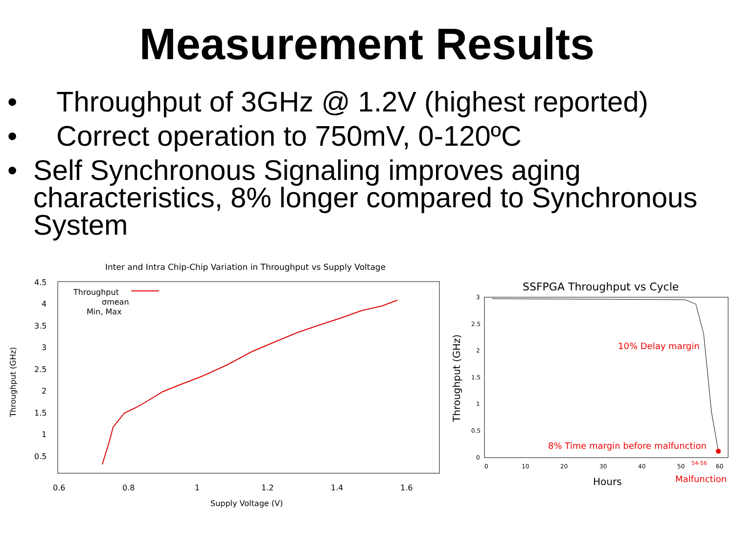Measurement Results
• Throughput of 3GHz @ 1.2V (highest reported)
• Correct operation to 750mV, 0-120ºC
• Self Synchronous Signaling improves aging characteristics, 8% longer compared to Synchronous System
Inter and Intra Chip-Chip Variation in Throughput vs Supply Voltage
4.5
4
3.5
3
2.5
2
1.5
1
0.5
0.6
0.8
1
1.2
1.4
1.6
Supply Voltage (V)
Throughput
σmean
Min, Max
Throughput (GHz)
SSFPGA Throughput vs Cycle
3
2.5
2
1.5
1
0.5
0
0
10
20
30
40
50
60
Hours
Throughput (GHz)
10% Delay margin
8% Time margin before malfunction
54-56
Malfunction